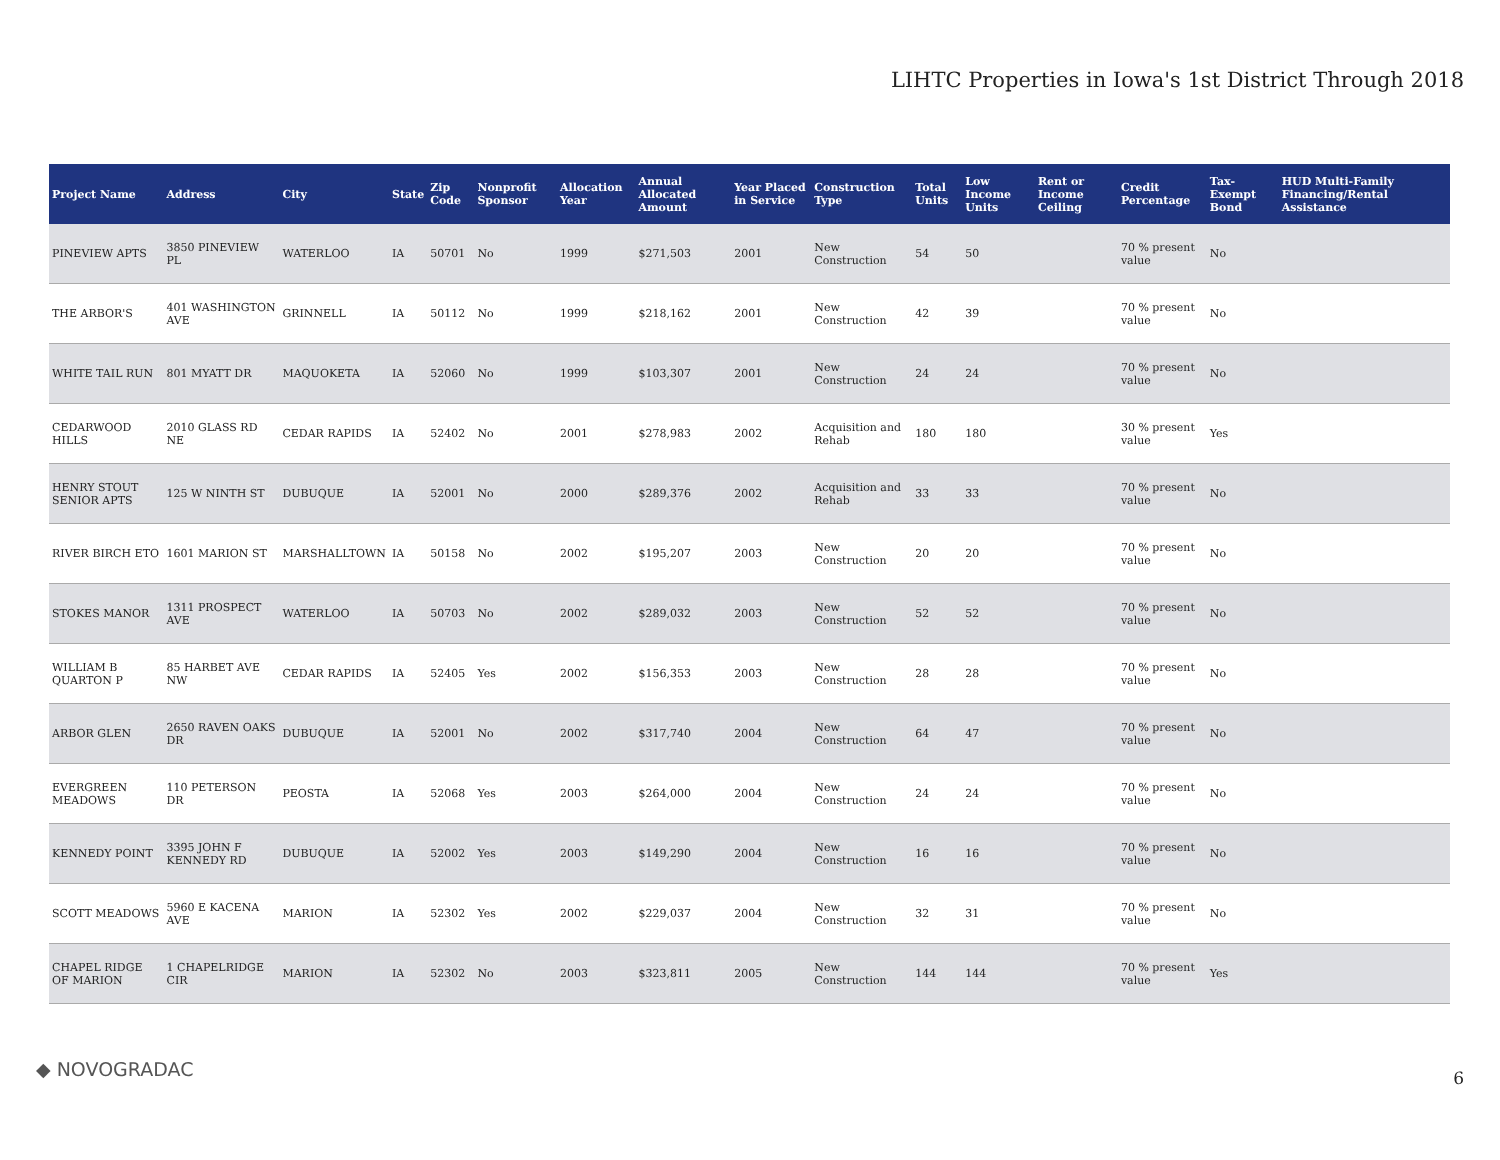LIHTC Properties in Iowa's 1st District Through 2018
| Project Name | Address | City | State | Zip Code | Nonprofit Sponsor | Allocation Year | Annual Allocated Amount | Year Placed in Service | Construction Type | Total Units | Low Income Units | Rent or Income Ceiling | Credit Percentage | Tax-Exempt Bond | HUD Multi-Family Financing/Rental Assistance |
| --- | --- | --- | --- | --- | --- | --- | --- | --- | --- | --- | --- | --- | --- | --- | --- |
| PINEVIEW APTS | 3850 PINEVIEW PL | WATERLOO | IA | 50701 | No | 1999 | $271,503 | 2001 | New Construction | 54 | 50 | | 70 % present value | No | |
| THE ARBOR'S | 401 WASHINGTON AVE | GRINNELL | IA | 50112 | No | 1999 | $218,162 | 2001 | New Construction | 42 | 39 | | 70 % present value | No | |
| WHITE TAIL RUN | 801 MYATT DR | MAQUOKETA | IA | 52060 | No | 1999 | $103,307 | 2001 | New Construction | 24 | 24 | | 70 % present value | No | |
| CEDARWOOD HILLS | 2010 GLASS RD NE | CEDAR RAPIDS | IA | 52402 | No | 2001 | $278,983 | 2002 | Acquisition and Rehab | 180 | 180 | | 30 % present value | Yes | |
| HENRY STOUT SENIOR APTS | 125 W NINTH ST | DUBUQUE | IA | 52001 | No | 2000 | $289,376 | 2002 | Acquisition and Rehab | 33 | 33 | | 70 % present value | No | |
| RIVER BIRCH ETO | 1601 MARION ST | MARSHALLTOWN | IA | 50158 | No | 2002 | $195,207 | 2003 | New Construction | 20 | 20 | | 70 % present value | No | |
| STOKES MANOR | 1311 PROSPECT AVE | WATERLOO | IA | 50703 | No | 2002 | $289,032 | 2003 | New Construction | 52 | 52 | | 70 % present value | No | |
| WILLIAM B QUARTON P | 85 HARBET AVE NW | CEDAR RAPIDS | IA | 52405 | Yes | 2002 | $156,353 | 2003 | New Construction | 28 | 28 | | 70 % present value | No | |
| ARBOR GLEN | 2650 RAVEN OAKS DR | DUBUQUE | IA | 52001 | No | 2002 | $317,740 | 2004 | New Construction | 64 | 47 | | 70 % present value | No | |
| EVERGREEN MEADOWS | 110 PETERSON DR | PEOSTA | IA | 52068 | Yes | 2003 | $264,000 | 2004 | New Construction | 24 | 24 | | 70 % present value | No | |
| KENNEDY POINT | 3395 JOHN F KENNEDY RD | DUBUQUE | IA | 52002 | Yes | 2003 | $149,290 | 2004 | New Construction | 16 | 16 | | 70 % present value | No | |
| SCOTT MEADOWS | 5960 E KACENA AVE | MARION | IA | 52302 | Yes | 2002 | $229,037 | 2004 | New Construction | 32 | 31 | | 70 % present value | No | |
| CHAPEL RIDGE OF MARION | 1 CHAPELRIDGE CIR | MARION | IA | 52302 | No | 2003 | $323,811 | 2005 | New Construction | 144 | 144 | | 70 % present value | Yes | |
◆ NOVOGRADAC 6